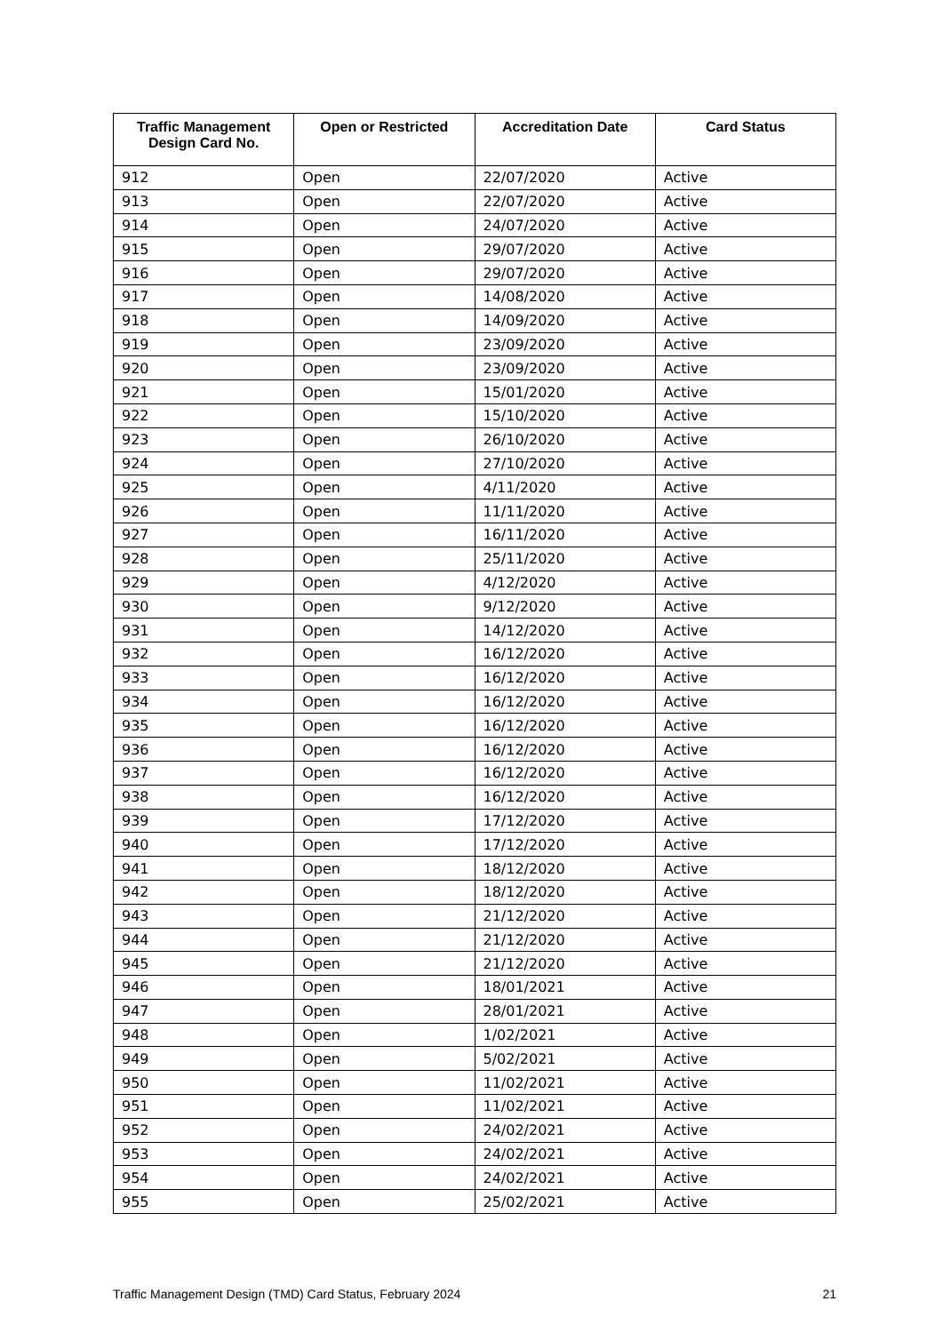| Traffic Management Design Card No. | Open or Restricted | Accreditation Date | Card Status |
| --- | --- | --- | --- |
| 912 | Open | 22/07/2020 | Active |
| 913 | Open | 22/07/2020 | Active |
| 914 | Open | 24/07/2020 | Active |
| 915 | Open | 29/07/2020 | Active |
| 916 | Open | 29/07/2020 | Active |
| 917 | Open | 14/08/2020 | Active |
| 918 | Open | 14/09/2020 | Active |
| 919 | Open | 23/09/2020 | Active |
| 920 | Open | 23/09/2020 | Active |
| 921 | Open | 15/01/2020 | Active |
| 922 | Open | 15/10/2020 | Active |
| 923 | Open | 26/10/2020 | Active |
| 924 | Open | 27/10/2020 | Active |
| 925 | Open | 4/11/2020 | Active |
| 926 | Open | 11/11/2020 | Active |
| 927 | Open | 16/11/2020 | Active |
| 928 | Open | 25/11/2020 | Active |
| 929 | Open | 4/12/2020 | Active |
| 930 | Open | 9/12/2020 | Active |
| 931 | Open | 14/12/2020 | Active |
| 932 | Open | 16/12/2020 | Active |
| 933 | Open | 16/12/2020 | Active |
| 934 | Open | 16/12/2020 | Active |
| 935 | Open | 16/12/2020 | Active |
| 936 | Open | 16/12/2020 | Active |
| 937 | Open | 16/12/2020 | Active |
| 938 | Open | 16/12/2020 | Active |
| 939 | Open | 17/12/2020 | Active |
| 940 | Open | 17/12/2020 | Active |
| 941 | Open | 18/12/2020 | Active |
| 942 | Open | 18/12/2020 | Active |
| 943 | Open | 21/12/2020 | Active |
| 944 | Open | 21/12/2020 | Active |
| 945 | Open | 21/12/2020 | Active |
| 946 | Open | 18/01/2021 | Active |
| 947 | Open | 28/01/2021 | Active |
| 948 | Open | 1/02/2021 | Active |
| 949 | Open | 5/02/2021 | Active |
| 950 | Open | 11/02/2021 | Active |
| 951 | Open | 11/02/2021 | Active |
| 952 | Open | 24/02/2021 | Active |
| 953 | Open | 24/02/2021 | Active |
| 954 | Open | 24/02/2021 | Active |
| 955 | Open | 25/02/2021 | Active |
Traffic Management Design (TMD) Card Status, February 2024 21